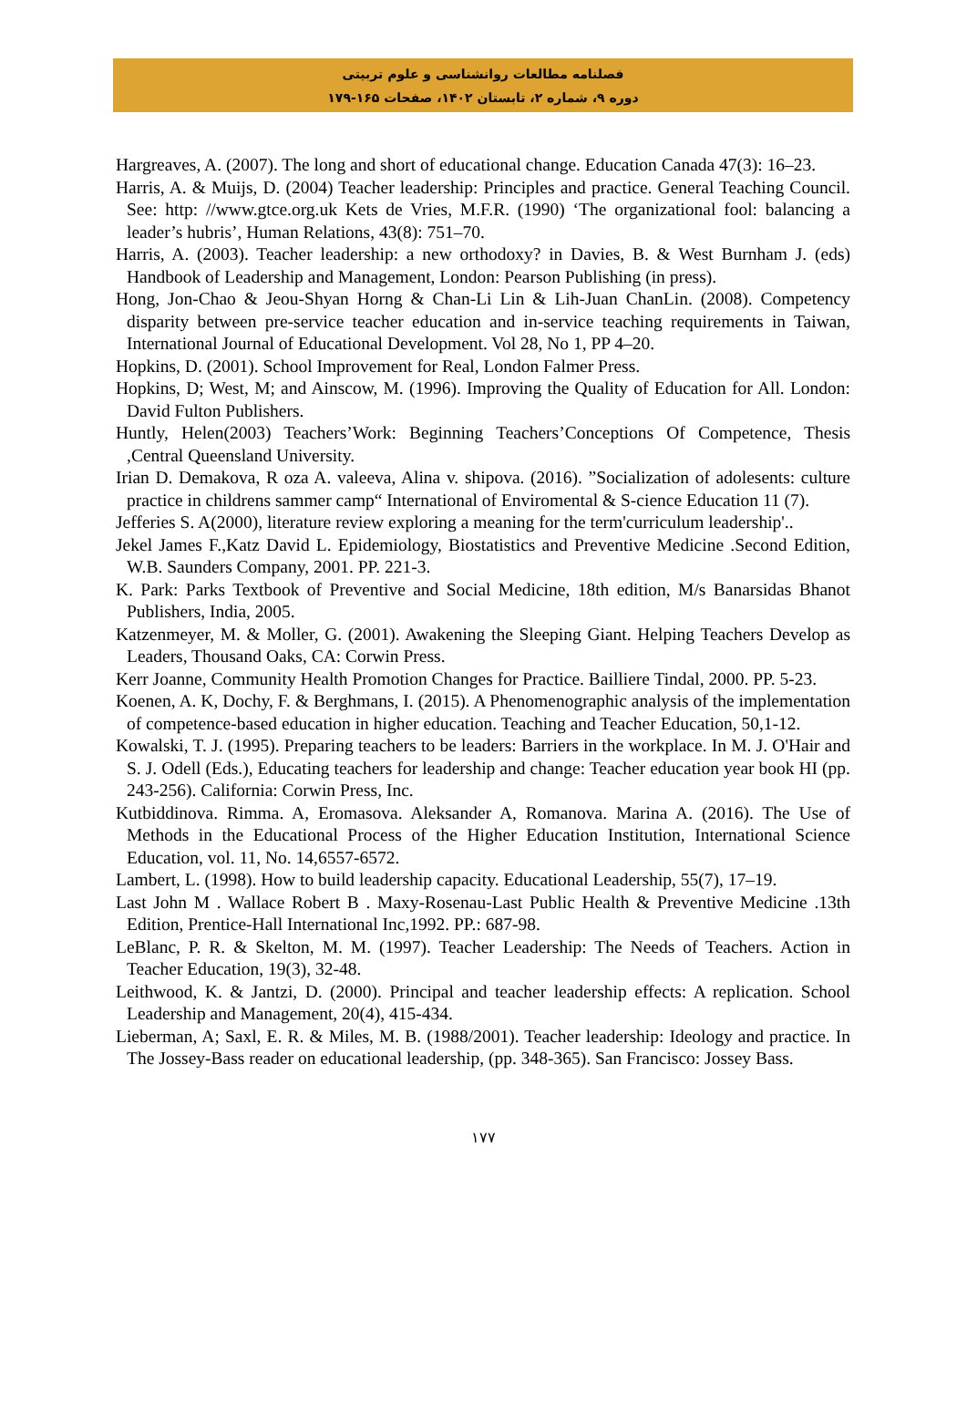فصلنامه مطالعات روانشناسی و علوم تربیتی
دوره ۹، شماره ۲، تابستان ۱۴۰۲، صفحات ۱۶۵-۱۷۹
Hargreaves, A. (2007). The long and short of educational change. Education Canada 47(3): 16–23.
Harris, A. & Muijs, D. (2004) Teacher leadership: Principles and practice. General Teaching Council. See: http: //www.gtce.org.uk Kets de Vries, M.F.R. (1990) ‘The organizational fool: balancing a leader’s hubris’, Human Relations, 43(8): 751–70.
Harris, A. (2003). Teacher leadership: a new orthodoxy? in Davies, B. & West Burnham J. (eds) Handbook of Leadership and Management, London: Pearson Publishing (in press).
Hong, Jon-Chao & Jeou-Shyan Horng & Chan-Li Lin & Lih-Juan ChanLin. (2008). Competency disparity between pre-service teacher education and in-service teaching requirements in Taiwan, International Journal of Educational Development. Vol 28, No 1, PP 4–20.
Hopkins, D. (2001). School Improvement for Real, London Falmer Press.
Hopkins, D; West, M; and Ainscow, M. (1996). Improving the Quality of Education for All. London: David Fulton Publishers.
Huntly, Helen(2003) Teachers’Work: Beginning Teachers’Conceptions Of Competence, Thesis ,Central Queensland University.
Irian D. Demakova, R oza A. valeeva, Alina v. shipova. (2016). ”Socialization of adolesents: culture practice in childrens sammer camp“ International of Enviromental & S-cience Education 11 (7).
Jefferies S. A(2000), literature review exploring a meaning for the term'curriculum leadership'..
Jekel James F.,Katz David L. Epidemiology, Biostatistics and Preventive Medicine .Second Edition, W.B. Saunders Company, 2001. PP. 221-3.
K. Park: Parks Textbook of Preventive and Social Medicine, 18th edition, M/s Banarsidas Bhanot Publishers, India, 2005.
Katzenmeyer, M. & Moller, G. (2001). Awakening the Sleeping Giant. Helping Teachers Develop as Leaders, Thousand Oaks, CA: Corwin Press.
Kerr Joanne, Community Health Promotion Changes for Practice. Bailliere Tindal, 2000. PP. 5-23.
Koenen, A. K, Dochy, F. & Berghmans, I. (2015). A Phenomenographic analysis of the implementation of competence-based education in higher education. Teaching and Teacher Education, 50,1-12.
Kowalski, T. J. (1995). Preparing teachers to be leaders: Barriers in the workplace. In M. J. O'Hair and S. J. Odell (Eds.), Educating teachers for leadership and change: Teacher education year book HI (pp. 243-256). California: Corwin Press, Inc.
Kutbiddinova. Rimma. A, Eromasova. Aleksander A, Romanova. Marina A. (2016). The Use of Methods in the Educational Process of the Higher Education Institution, International Science Education, vol. 11, No. 14,6557-6572.
Lambert, L. (1998). How to build leadership capacity. Educational Leadership, 55(7), 17–19.
Last John M . Wallace Robert B . Maxy-Rosenau-Last Public Health & Preventive Medicine .13th Edition, Prentice-Hall International Inc,1992. PP.: 687-98.
LeBlanc, P. R. & Skelton, M. M. (1997). Teacher Leadership: The Needs of Teachers. Action in Teacher Education, 19(3), 32-48.
Leithwood, K. & Jantzi, D. (2000). Principal and teacher leadership effects: A replication. School Leadership and Management, 20(4), 415-434.
Lieberman, A; Saxl, E. R. & Miles, M. B. (1988/2001). Teacher leadership: Ideology and practice. In The Jossey-Bass reader on educational leadership, (pp. 348-365). San Francisco: Jossey Bass.
۱۷۷